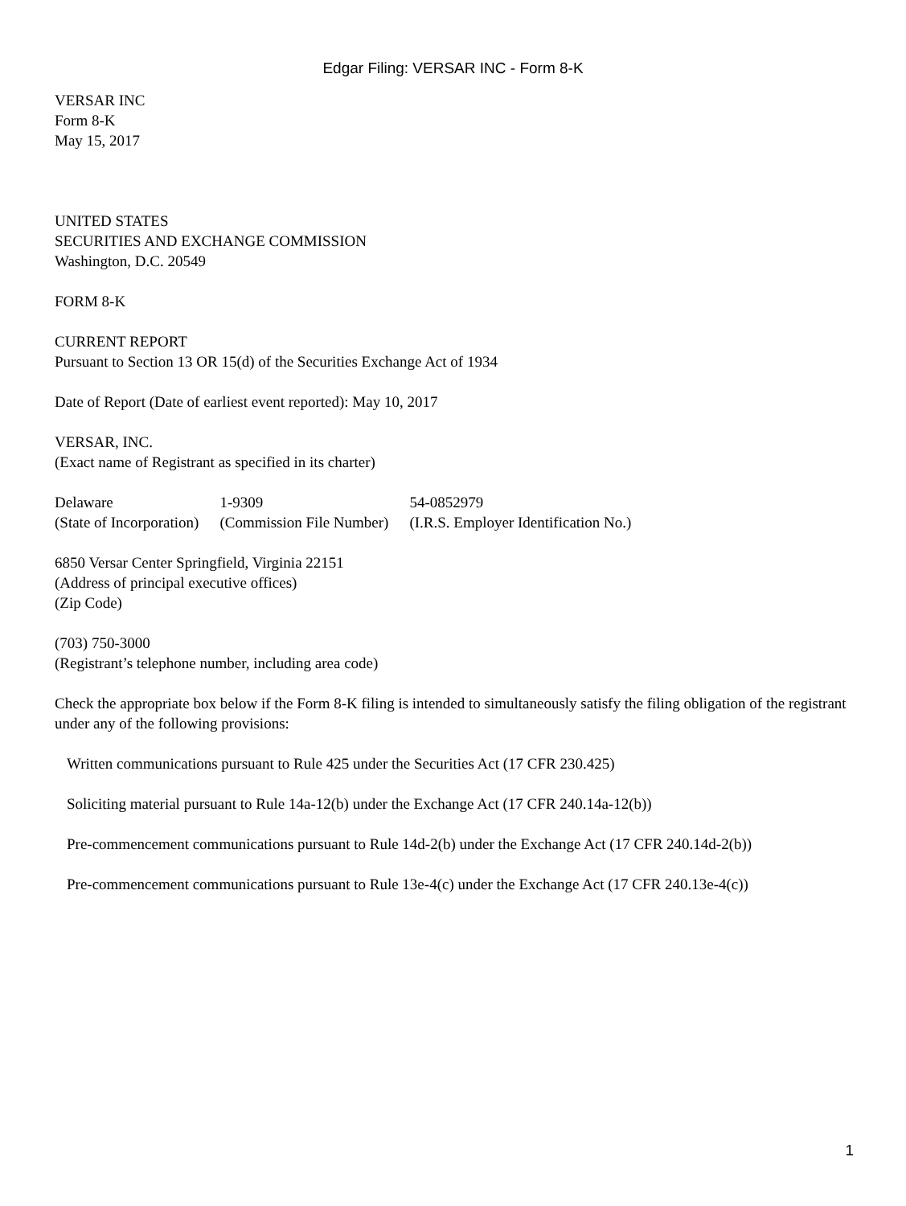Edgar Filing: VERSAR INC - Form 8-K
VERSAR INC
Form 8-K
May 15, 2017
UNITED STATES
SECURITIES AND EXCHANGE COMMISSION
Washington, D.C. 20549
FORM 8-K
CURRENT REPORT
Pursuant to Section 13 OR 15(d) of the Securities Exchange Act of 1934
Date of Report (Date of earliest event reported): May 10, 2017
VERSAR, INC.
(Exact name of Registrant as specified in its charter)
| Delaware | 1-9309 | 54-0852979 |
| (State of Incorporation) | (Commission File Number) | (I.R.S. Employer Identification No.) |
6850 Versar Center Springfield, Virginia 22151
(Address of principal executive offices)
(Zip Code)
(703) 750-3000
(Registrant’s telephone number, including area code)
Check the appropriate box below if the Form 8-K filing is intended to simultaneously satisfy the filing obligation of the registrant under any of the following provisions:
Written communications pursuant to Rule 425 under the Securities Act (17 CFR 230.425)
Soliciting material pursuant to Rule 14a-12(b) under the Exchange Act (17 CFR 240.14a-12(b))
Pre-commencement communications pursuant to Rule 14d-2(b) under the Exchange Act (17 CFR 240.14d-2(b))
Pre-commencement communications pursuant to Rule 13e-4(c) under the Exchange Act (17 CFR 240.13e-4(c))
1